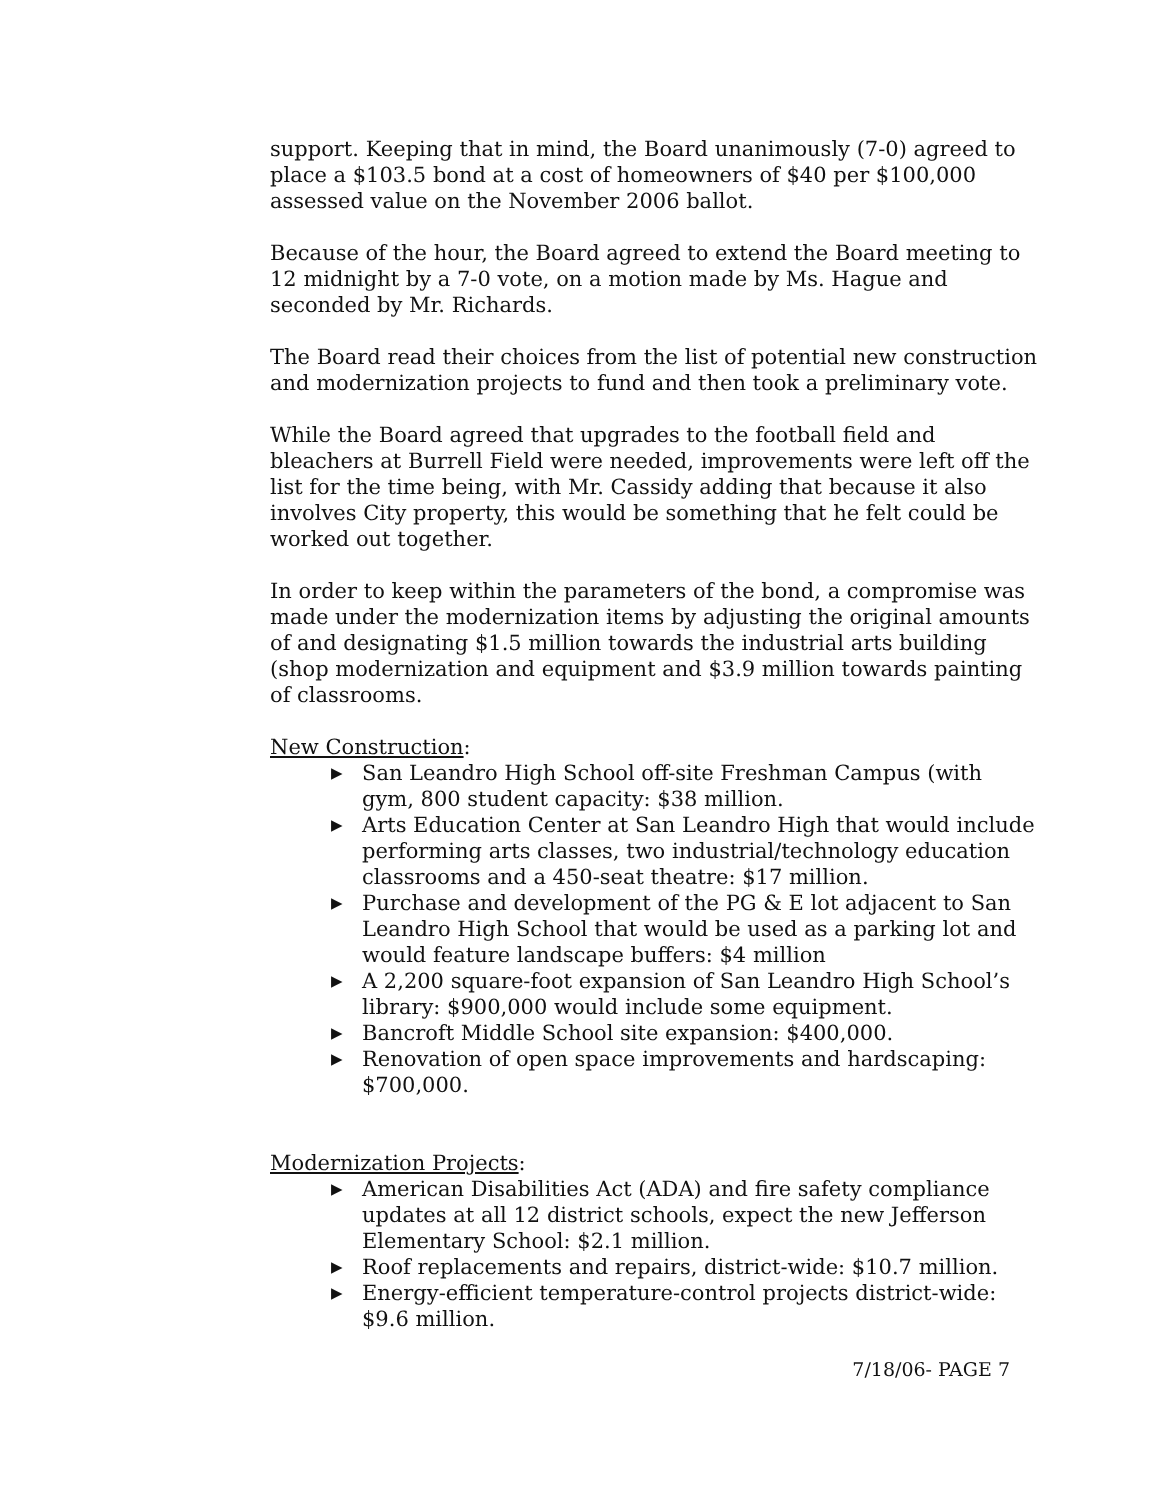support. Keeping that in mind, the Board unanimously (7-0) agreed to place a $103.5 bond at a cost of homeowners of $40 per $100,000 assessed value on the November 2006 ballot.
Because of the hour, the Board agreed to extend the Board meeting to 12 midnight by a 7-0 vote, on a motion made by Ms. Hague and seconded by Mr. Richards.
The Board read their choices from the list of potential new construction and modernization projects to fund and then took a preliminary vote.
While the Board agreed that upgrades to the football field and bleachers at Burrell Field were needed, improvements were left off the list for the time being, with Mr. Cassidy adding that because it also involves City property, this would be something that he felt could be worked out together.
In order to keep within the parameters of the bond, a compromise was made under the modernization items by adjusting the original amounts of and designating $1.5 million towards the industrial arts building (shop modernization and equipment and $3.9 million towards painting of classrooms.
New Construction:
▶ San Leandro High School off-site Freshman Campus (with gym, 800 student capacity: $38 million.
▶ Arts Education Center at San Leandro High that would include performing arts classes, two industrial/technology education classrooms and a 450-seat theatre: $17 million.
▶ Purchase and development of the PG & E lot adjacent to San Leandro High School that would be used as a parking lot and would feature landscape buffers: $4 million
▶ A 2,200 square-foot expansion of San Leandro High School’s library: $900,000 would include some equipment.
▶ Bancroft Middle School site expansion: $400,000.
▶ Renovation of open space improvements and hardscaping: $700,000.
Modernization Projects:
▶ American Disabilities Act (ADA) and fire safety compliance updates at all 12 district schools, expect the new Jefferson Elementary School: $2.1 million.
▶ Roof replacements and repairs, district-wide: $10.7 million.
▶ Energy-efficient temperature-control projects district-wide: $9.6 million.
7/18/06- PAGE 7